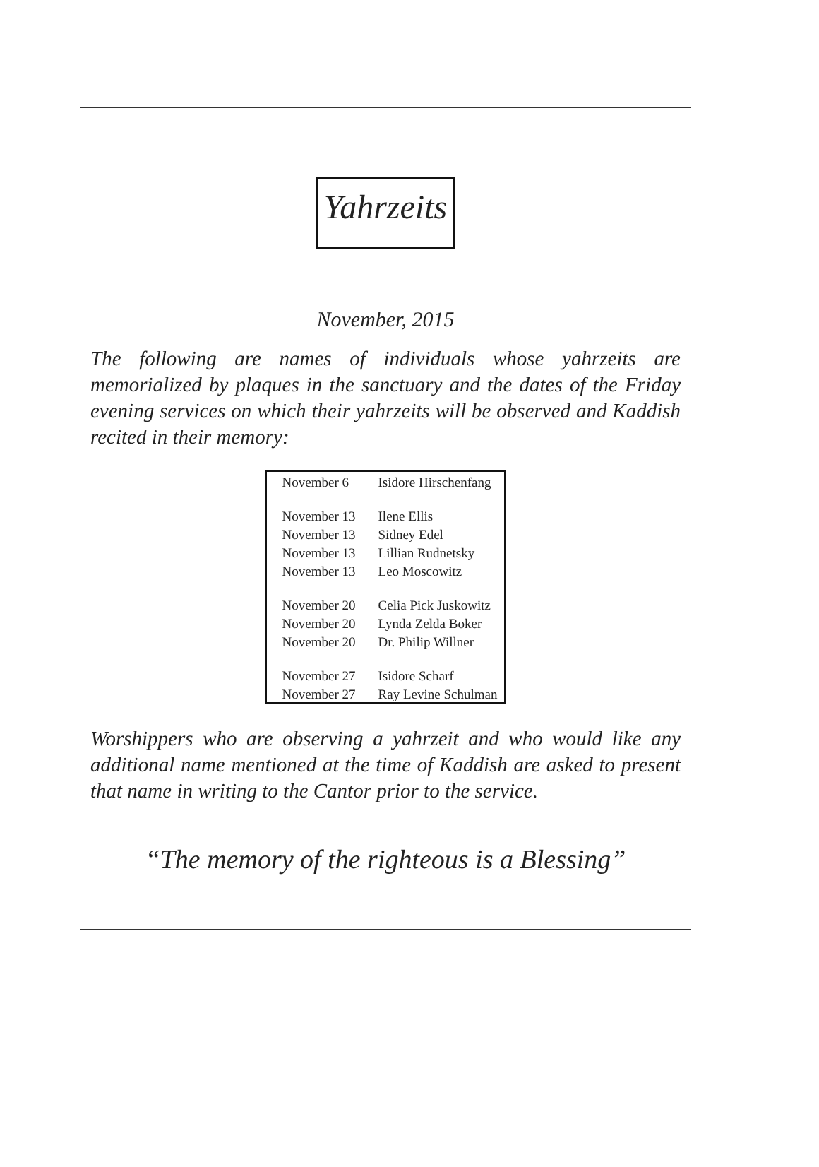Yahrzeits
November, 2015
The following are names of individuals whose yahrzeits are memorialized by plaques in the sanctuary and the dates of the Friday evening services on which their yahrzeits will be observed and Kaddish recited in their memory:
| November 6 | Isidore Hirschenfang |
| November 13 | Ilene Ellis |
| November 13 | Sidney Edel |
| November 13 | Lillian Rudnetsky |
| November 13 | Leo Moscowitz |
| November 20 | Celia Pick Juskowitz |
| November 20 | Lynda Zelda Boker |
| November 20 | Dr. Philip Willner |
| November 27 | Isidore Scharf |
| November 27 | Ray Levine Schulman |
Worshippers who are observing a yahrzeit and who would like any additional name mentioned at the time of Kaddish are asked to present that name in writing to the Cantor prior to the service.
“The memory of the righteous is a Blessing”